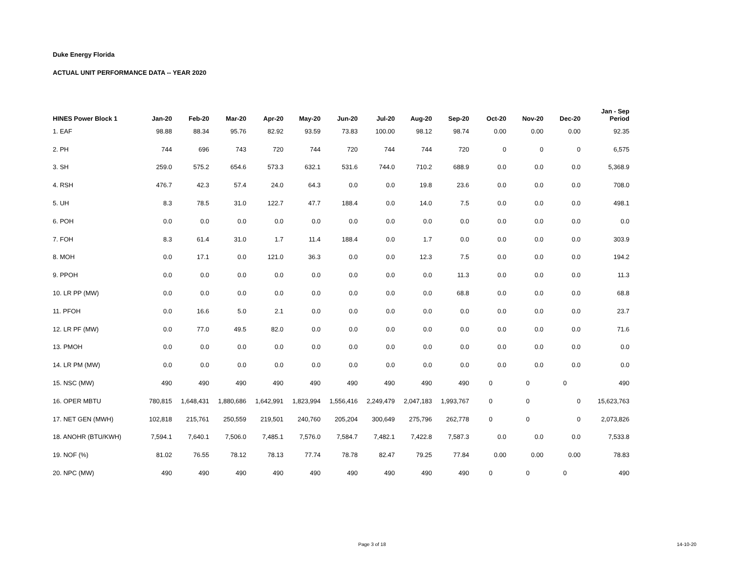Duke Energy Florida
ACTUAL UNIT PERFORMANCE DATA -- YEAR 2020
| HINES Power Block 1 | Jan-20 | Feb-20 | Mar-20 | Apr-20 | May-20 | Jun-20 | Jul-20 | Aug-20 | Sep-20 | Oct-20 | Nov-20 | Dec-20 | Jan - Sep Period |
| --- | --- | --- | --- | --- | --- | --- | --- | --- | --- | --- | --- | --- | --- |
| 1. EAF | 98.88 | 88.34 | 95.76 | 82.92 | 93.59 | 73.83 | 100.00 | 98.12 | 98.74 | 0.00 | 0.00 | 0.00 | 92.35 |
| 2. PH | 744 | 696 | 743 | 720 | 744 | 720 | 744 | 744 | 720 | 0 | 0 | 0 | 6,575 |
| 3. SH | 259.0 | 575.2 | 654.6 | 573.3 | 632.1 | 531.6 | 744.0 | 710.2 | 688.9 | 0.0 | 0.0 | 0.0 | 5,368.9 |
| 4. RSH | 476.7 | 42.3 | 57.4 | 24.0 | 64.3 | 0.0 | 0.0 | 19.8 | 23.6 | 0.0 | 0.0 | 0.0 | 708.0 |
| 5. UH | 8.3 | 78.5 | 31.0 | 122.7 | 47.7 | 188.4 | 0.0 | 14.0 | 7.5 | 0.0 | 0.0 | 0.0 | 498.1 |
| 6. POH | 0.0 | 0.0 | 0.0 | 0.0 | 0.0 | 0.0 | 0.0 | 0.0 | 0.0 | 0.0 | 0.0 | 0.0 | 0.0 |
| 7. FOH | 8.3 | 61.4 | 31.0 | 1.7 | 11.4 | 188.4 | 0.0 | 1.7 | 0.0 | 0.0 | 0.0 | 0.0 | 303.9 |
| 8. MOH | 0.0 | 17.1 | 0.0 | 121.0 | 36.3 | 0.0 | 0.0 | 12.3 | 7.5 | 0.0 | 0.0 | 0.0 | 194.2 |
| 9. PPOH | 0.0 | 0.0 | 0.0 | 0.0 | 0.0 | 0.0 | 0.0 | 0.0 | 11.3 | 0.0 | 0.0 | 0.0 | 11.3 |
| 10. LR PP (MW) | 0.0 | 0.0 | 0.0 | 0.0 | 0.0 | 0.0 | 0.0 | 0.0 | 68.8 | 0.0 | 0.0 | 0.0 | 68.8 |
| 11. PFOH | 0.0 | 16.6 | 5.0 | 2.1 | 0.0 | 0.0 | 0.0 | 0.0 | 0.0 | 0.0 | 0.0 | 0.0 | 23.7 |
| 12. LR PF (MW) | 0.0 | 77.0 | 49.5 | 82.0 | 0.0 | 0.0 | 0.0 | 0.0 | 0.0 | 0.0 | 0.0 | 0.0 | 71.6 |
| 13. PMOH | 0.0 | 0.0 | 0.0 | 0.0 | 0.0 | 0.0 | 0.0 | 0.0 | 0.0 | 0.0 | 0.0 | 0.0 | 0.0 |
| 14. LR PM (MW) | 0.0 | 0.0 | 0.0 | 0.0 | 0.0 | 0.0 | 0.0 | 0.0 | 0.0 | 0.0 | 0.0 | 0.0 | 0.0 |
| 15. NSC (MW) | 490 | 490 | 490 | 490 | 490 | 490 | 490 | 490 | 490 | 0 | 0 | 0 | 490 |
| 16. OPER MBTU | 780,815 | 1,648,431 | 1,880,686 | 1,642,991 | 1,823,994 | 1,556,416 | 2,249,479 | 2,047,183 | 1,993,767 | 0 | 0 | 0 | 15,623,763 |
| 17. NET GEN (MWH) | 102,818 | 215,761 | 250,559 | 219,501 | 240,760 | 205,204 | 300,649 | 275,796 | 262,778 | 0 | 0 | 0 | 2,073,826 |
| 18. ANOHR (BTU/KWH) | 7,594.1 | 7,640.1 | 7,506.0 | 7,485.1 | 7,576.0 | 7,584.7 | 7,482.1 | 7,422.8 | 7,587.3 | 0.0 | 0.0 | 0.0 | 7,533.8 |
| 19. NOF (%) | 81.02 | 76.55 | 78.12 | 78.13 | 77.74 | 78.78 | 82.47 | 79.25 | 77.84 | 0.00 | 0.00 | 0.00 | 78.83 |
| 20. NPC (MW) | 490 | 490 | 490 | 490 | 490 | 490 | 490 | 490 | 490 | 0 | 0 | 0 | 490 |
Page 3 of 18 14-10-20